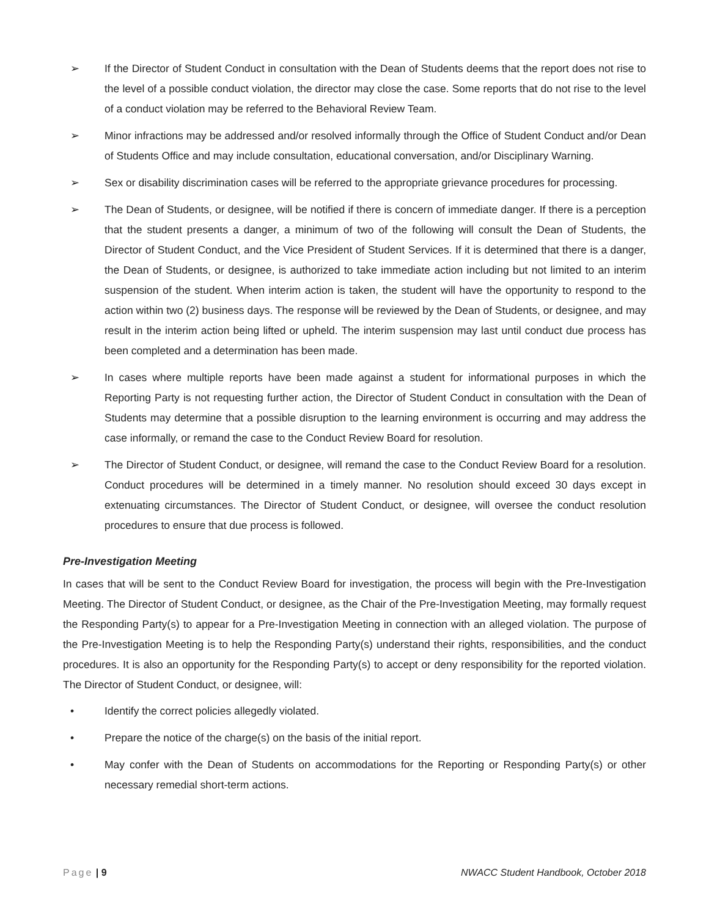➢ If the Director of Student Conduct in consultation with the Dean of Students deems that the report does not rise to the level of a possible conduct violation, the director may close the case. Some reports that do not rise to the level of a conduct violation may be referred to the Behavioral Review Team.
➢ Minor infractions may be addressed and/or resolved informally through the Office of Student Conduct and/or Dean of Students Office and may include consultation, educational conversation, and/or Disciplinary Warning.
➢ Sex or disability discrimination cases will be referred to the appropriate grievance procedures for processing.
➢ The Dean of Students, or designee, will be notified if there is concern of immediate danger. If there is a perception that the student presents a danger, a minimum of two of the following will consult the Dean of Students, the Director of Student Conduct, and the Vice President of Student Services. If it is determined that there is a danger, the Dean of Students, or designee, is authorized to take immediate action including but not limited to an interim suspension of the student. When interim action is taken, the student will have the opportunity to respond to the action within two (2) business days. The response will be reviewed by the Dean of Students, or designee, and may result in the interim action being lifted or upheld. The interim suspension may last until conduct due process has been completed and a determination has been made.
➢ In cases where multiple reports have been made against a student for informational purposes in which the Reporting Party is not requesting further action, the Director of Student Conduct in consultation with the Dean of Students may determine that a possible disruption to the learning environment is occurring and may address the case informally, or remand the case to the Conduct Review Board for resolution.
➢ The Director of Student Conduct, or designee, will remand the case to the Conduct Review Board for a resolution. Conduct procedures will be determined in a timely manner. No resolution should exceed 30 days except in extenuating circumstances. The Director of Student Conduct, or designee, will oversee the conduct resolution procedures to ensure that due process is followed.
Pre-Investigation Meeting
In cases that will be sent to the Conduct Review Board for investigation, the process will begin with the Pre-Investigation Meeting. The Director of Student Conduct, or designee, as the Chair of the Pre-Investigation Meeting, may formally request the Responding Party(s) to appear for a Pre-Investigation Meeting in connection with an alleged violation. The purpose of the Pre-Investigation Meeting is to help the Responding Party(s) understand their rights, responsibilities, and the conduct procedures. It is also an opportunity for the Responding Party(s) to accept or deny responsibility for the reported violation. The Director of Student Conduct, or designee, will:
• Identify the correct policies allegedly violated.
• Prepare the notice of the charge(s) on the basis of the initial report.
• May confer with the Dean of Students on accommodations for the Reporting or Responding Party(s) or other necessary remedial short-term actions.
Page | 9 NWACC Student Handbook, October 2018